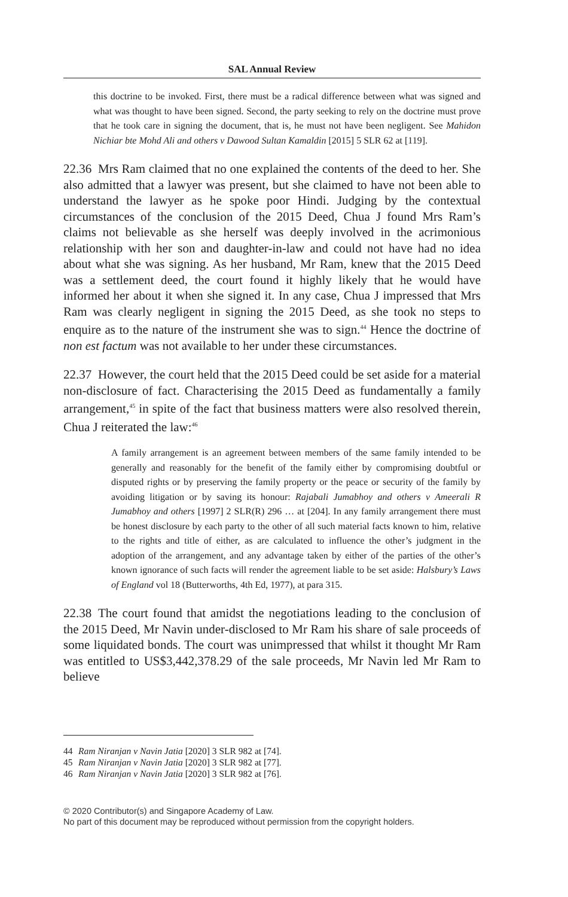SAL Annual Review
this doctrine to be invoked. First, there must be a radical difference between what was signed and what was thought to have been signed. Second, the party seeking to rely on the doctrine must prove that he took care in signing the document, that is, he must not have been negligent. See Mahidon Nichiar bte Mohd Ali and others v Dawood Sultan Kamaldin [2015] 5 SLR 62 at [119].
22.36 Mrs Ram claimed that no one explained the contents of the deed to her. She also admitted that a lawyer was present, but she claimed to have not been able to understand the lawyer as he spoke poor Hindi. Judging by the contextual circumstances of the conclusion of the 2015 Deed, Chua J found Mrs Ram’s claims not believable as she herself was deeply involved in the acrimonious relationship with her son and daughter-in-law and could not have had no idea about what she was signing. As her husband, Mr Ram, knew that the 2015 Deed was a settlement deed, the court found it highly likely that he would have informed her about it when she signed it. In any case, Chua J impressed that Mrs Ram was clearly negligent in signing the 2015 Deed, as she took no steps to enquire as to the nature of the instrument she was to sign.<sup>44</sup> Hence the doctrine of non est factum was not available to her under these circumstances.
22.37 However, the court held that the 2015 Deed could be set aside for a material non-disclosure of fact. Characterising the 2015 Deed as fundamentally a family arrangement,<sup>45</sup> in spite of the fact that business matters were also resolved therein, Chua J reiterated the law:<sup>46</sup>
A family arrangement is an agreement between members of the same family intended to be generally and reasonably for the benefit of the family either by compromising doubtful or disputed rights or by preserving the family property or the peace or security of the family by avoiding litigation or by saving its honour: Rajabali Jumabhoy and others v Ameerali R Jumabhoy and others [1997] 2 SLR(R) 296 … at [204]. In any family arrangement there must be honest disclosure by each party to the other of all such material facts known to him, relative to the rights and title of either, as are calculated to influence the other’s judgment in the adoption of the arrangement, and any advantage taken by either of the parties of the other’s known ignorance of such facts will render the agreement liable to be set aside: Halsbury’s Laws of England vol 18 (Butterworths, 4th Ed, 1977), at para 315.
22.38 The court found that amidst the negotiations leading to the conclusion of the 2015 Deed, Mr Navin under-disclosed to Mr Ram his share of sale proceeds of some liquidated bonds. The court was unimpressed that whilst it thought Mr Ram was entitled to US$3,442,378.29 of the sale proceeds, Mr Navin led Mr Ram to believe
44 Ram Niranjan v Navin Jatia [2020] 3 SLR 982 at [74].
45 Ram Niranjan v Navin Jatia [2020] 3 SLR 982 at [77].
46 Ram Niranjan v Navin Jatia [2020] 3 SLR 982 at [76].
© 2020 Contributor(s) and Singapore Academy of Law.
No part of this document may be reproduced without permission from the copyright holders.